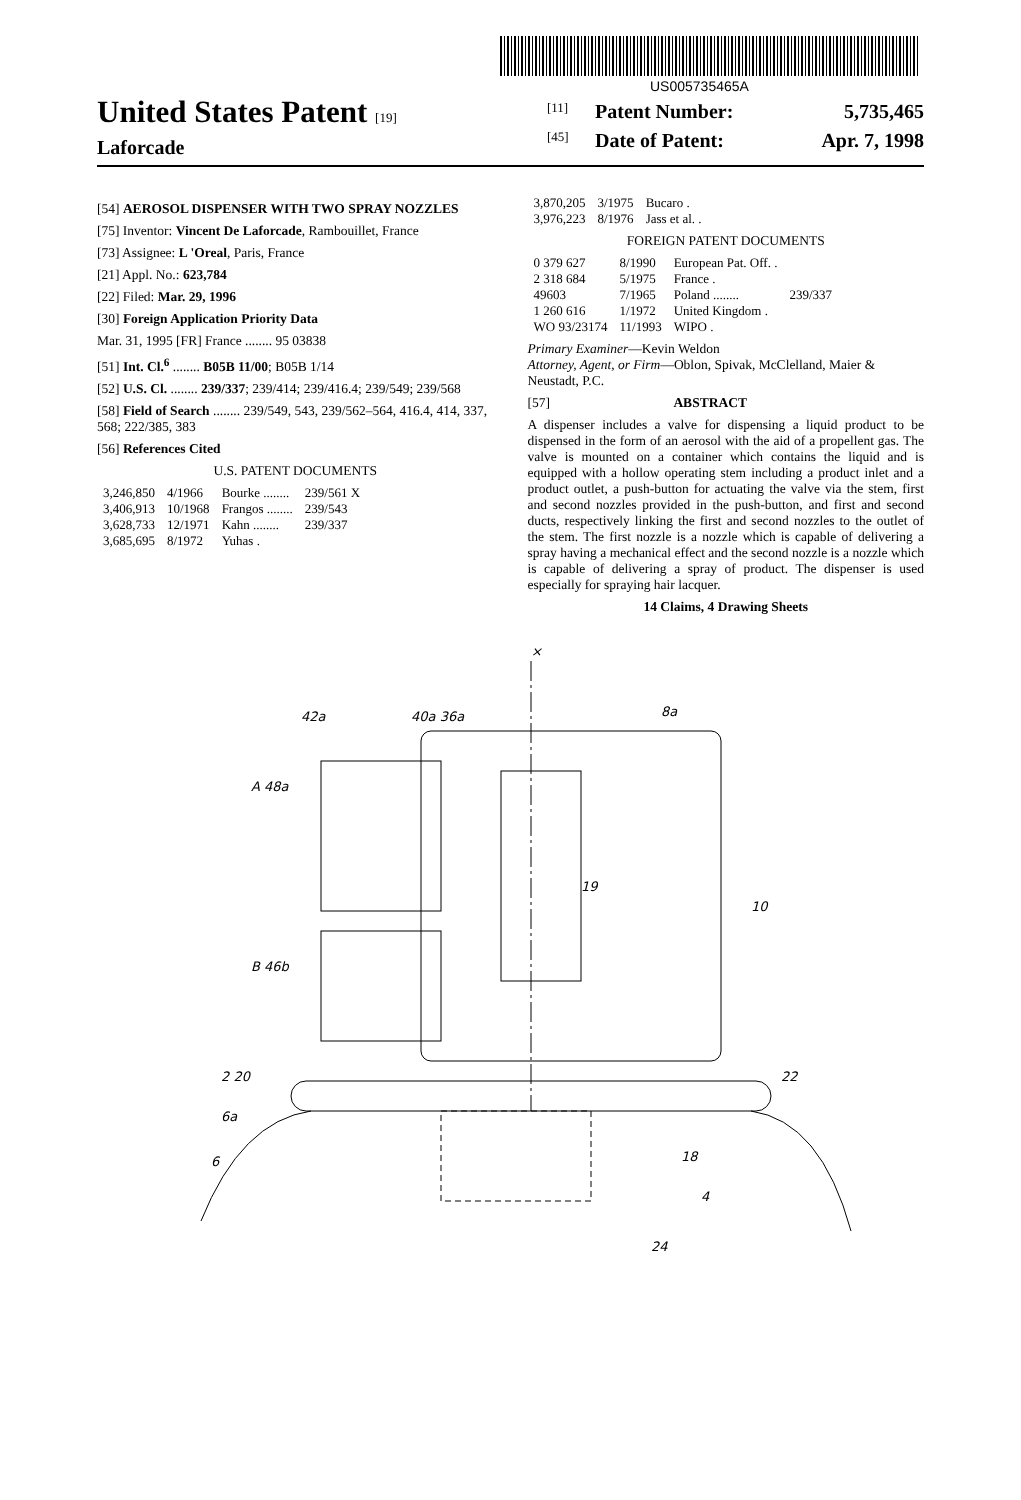US005735465A
United States Patent [19]
Laforcade
[11] Patent Number: 5,735,465
[45] Date of Patent: Apr. 7, 1998
[54] AEROSOL DISPENSER WITH TWO SPRAY NOZZLES
[75] Inventor: Vincent De Laforcade, Rambouillet, France
[73] Assignee: L 'Oreal, Paris, France
[21] Appl. No.: 623,784
[22] Filed: Mar. 29, 1996
[30] Foreign Application Priority Data
Mar. 31, 1995 [FR] France ........ 95 03838
[51] Int. Cl.<sup>6</sup> ........ B05B 11/00; B05B 1/14
[52] U.S. Cl. ........ 239/337; 239/414; 239/416.4; 239/549; 239/568
[58] Field of Search ........ 239/549, 543, 239/562–564, 416.4, 414, 337, 568; 222/385, 383
[56] References Cited
U.S. PATENT DOCUMENTS
| 3,246,850 | 4/1966 | Bourke ........ | 239/561 X |
| 3,406,913 | 10/1968 | Frangos ........ | 239/543 |
| 3,628,733 | 12/1971 | Kahn ........ | 239/337 |
| 3,685,695 | 8/1972 | Yuhas . | |
| 3,870,205 | 3/1975 | Bucaro . | |
| 3,976,223 | 8/1976 | Jass et al. . | |
FOREIGN PATENT DOCUMENTS
| 0 379 627 | 8/1990 | European Pat. Off. . | |
| 2 318 684 | 5/1975 | France . | |
| 49603 | 7/1965 | Poland ........ | 239/337 |
| 1 260 616 | 1/1972 | United Kingdom . | |
| WO 93/23174 | 11/1993 | WIPO . | |
Primary Examiner—Kevin Weldon
Attorney, Agent, or Firm—Oblon, Spivak, McClelland, Maier & Neustadt, P.C.
[57] ABSTRACT
A dispenser includes a valve for dispensing a liquid product to be dispensed in the form of an aerosol with the aid of a propellent gas. The valve is mounted on a container which contains the liquid and is equipped with a hollow operating stem including a product inlet and a product outlet, a push-button for actuating the valve via the stem, first and second nozzles provided in the push-button, and first and second ducts, respectively linking the first and second nozzles to the outlet of the stem. The first nozzle is a nozzle which is capable of delivering a spray having a mechanical effect and the second nozzle is a nozzle which is capable of delivering a spray of product. The dispenser is used especially for spraying hair lacquer.
14 Claims, 4 Drawing Sheets
×
42a
40a 36a
8a
A 48a
B 46b
19
10
2 20
22
6a
6
18
4
24